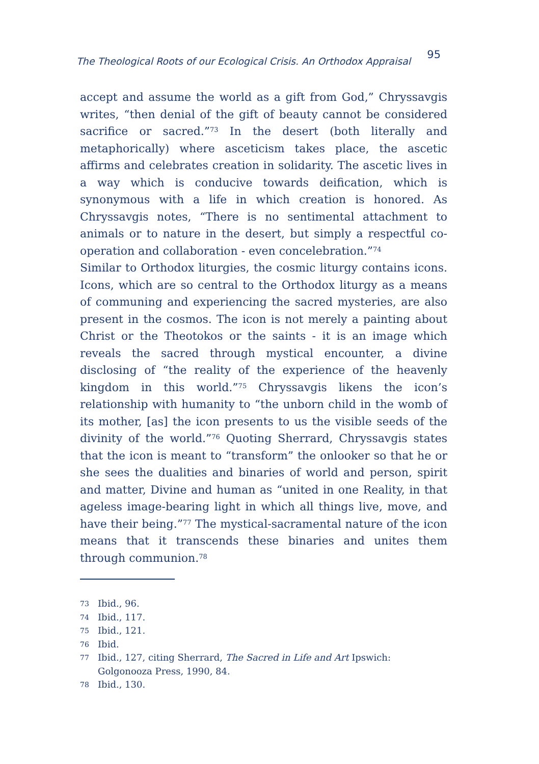The Theological Roots of our Ecological Crisis. An Orthodox Appraisal 95
accept and assume the world as a gift from God,” Chryssavgis writes, “then denial of the gift of beauty cannot be considered sacrifice or sacred.”<sup>73</sup> In the desert (both literally and metaphorically) where asceticism takes place, the ascetic affirms and celebrates creation in solidarity. The ascetic lives in a way which is conducive towards deification, which is synonymous with a life in which creation is honored. As Chryssavgis notes, “There is no sentimental attachment to animals or to nature in the desert, but simply a respectful co-operation and collaboration - even concelebration.”<sup>74</sup>
Similar to Orthodox liturgies, the cosmic liturgy contains icons. Icons, which are so central to the Orthodox liturgy as a means of communing and experiencing the sacred mysteries, are also present in the cosmos. The icon is not merely a painting about Christ or the Theotokos or the saints - it is an image which reveals the sacred through mystical encounter, a divine disclosing of “the reality of the experience of the heavenly kingdom in this world.”<sup>75</sup> Chryssavgis likens the icon’s relationship with humanity to “the unborn child in the womb of its mother, [as] the icon presents to us the visible seeds of the divinity of the world.”<sup>76</sup> Quoting Sherrard, Chryssavgis states that the icon is meant to “transform” the onlooker so that he or she sees the dualities and binaries of world and person, spirit and matter, Divine and human as “united in one Reality, in that ageless image-bearing light in which all things live, move, and have their being.”<sup>77</sup> The mystical-sacramental nature of the icon means that it transcends these binaries and unites them through communion.<sup>78</sup>
73 Ibid., 96.
74 Ibid., 117.
75 Ibid., 121.
76 Ibid.
77 Ibid., 127, citing Sherrard, The Sacred in Life and Art Ipswich: Golgonooza Press, 1990, 84.
78 Ibid., 130.